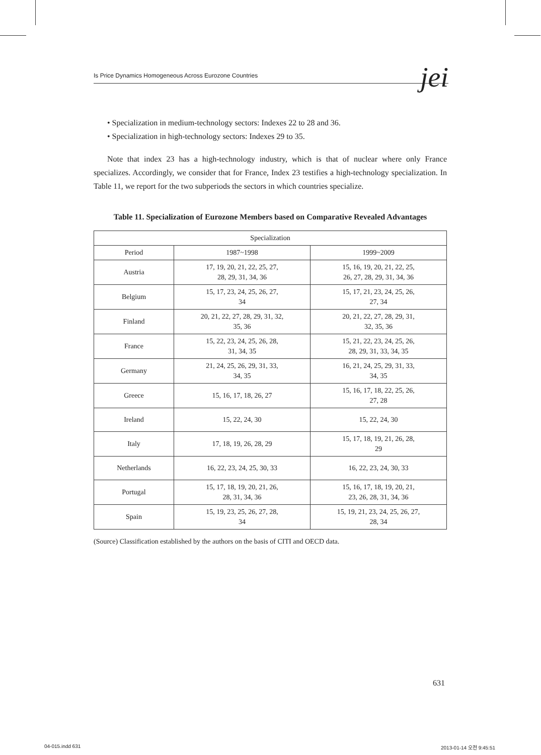Is Price Dynamics Homogeneous Across Eurozone Countries jei
• Specialization in medium-technology sectors: Indexes 22 to 28 and 36.
• Specialization in high-technology sectors: Indexes 29 to 35.
Note that index 23 has a high-technology industry, which is that of nuclear where only France specializes. Accordingly, we consider that for France, Index 23 testifies a high-technology specialization. In Table 11, we report for the two subperiods the sectors in which countries specialize.
Table 11. Specialization of Eurozone Members based on Comparative Revealed Advantages
| Specialization | | |
| --- | --- | --- |
| Period | 1987~1998 | 1999~2009 |
| Austria | 17, 19, 20, 21, 22, 25, 27, 28, 29, 31, 34, 36 | 15, 16, 19, 20, 21, 22, 25, 26, 27, 28, 29, 31, 34, 36 |
| Belgium | 15, 17, 23, 24, 25, 26, 27, 34 | 15, 17, 21, 23, 24, 25, 26, 27, 34 |
| Finland | 20, 21, 22, 27, 28, 29, 31, 32, 35, 36 | 20, 21, 22, 27, 28, 29, 31, 32, 35, 36 |
| France | 15, 22, 23, 24, 25, 26, 28, 31, 34, 35 | 15, 21, 22, 23, 24, 25, 26, 28, 29, 31, 33, 34, 35 |
| Germany | 21, 24, 25, 26, 29, 31, 33, 34, 35 | 16, 21, 24, 25, 29, 31, 33, 34, 35 |
| Greece | 15, 16, 17, 18, 26, 27 | 15, 16, 17, 18, 22, 25, 26, 27, 28 |
| Ireland | 15, 22, 24, 30 | 15, 22, 24, 30 |
| Italy | 17, 18, 19, 26, 28, 29 | 15, 17, 18, 19, 21, 26, 28, 29 |
| Netherlands | 16, 22, 23, 24, 25, 30, 33 | 16, 22, 23, 24, 30, 33 |
| Portugal | 15, 17, 18, 19, 20, 21, 26, 28, 31, 34, 36 | 15, 16, 17, 18, 19, 20, 21, 23, 26, 28, 31, 34, 36 |
| Spain | 15, 19, 23, 25, 26, 27, 28, 34 | 15, 19, 21, 23, 24, 25, 26, 27, 28, 34 |
(Source) Classification established by the authors on the basis of CITI and OECD data.
631
04-015.indd 631 2013-01-14 오전 9:45:51